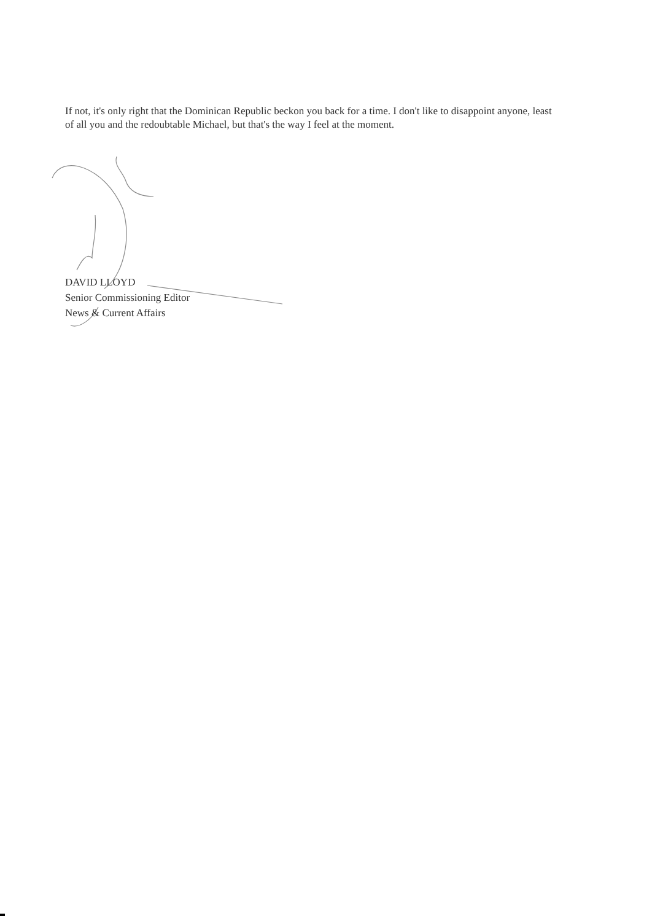If not, it's only right that the Dominican Republic beckon you back for a time. I don't like to disappoint anyone, least of all you and the redoubtable Michael, but that's the way I feel at the moment.
DAVID LLOYD
Senior Commissioning Editor
News & Current Affairs